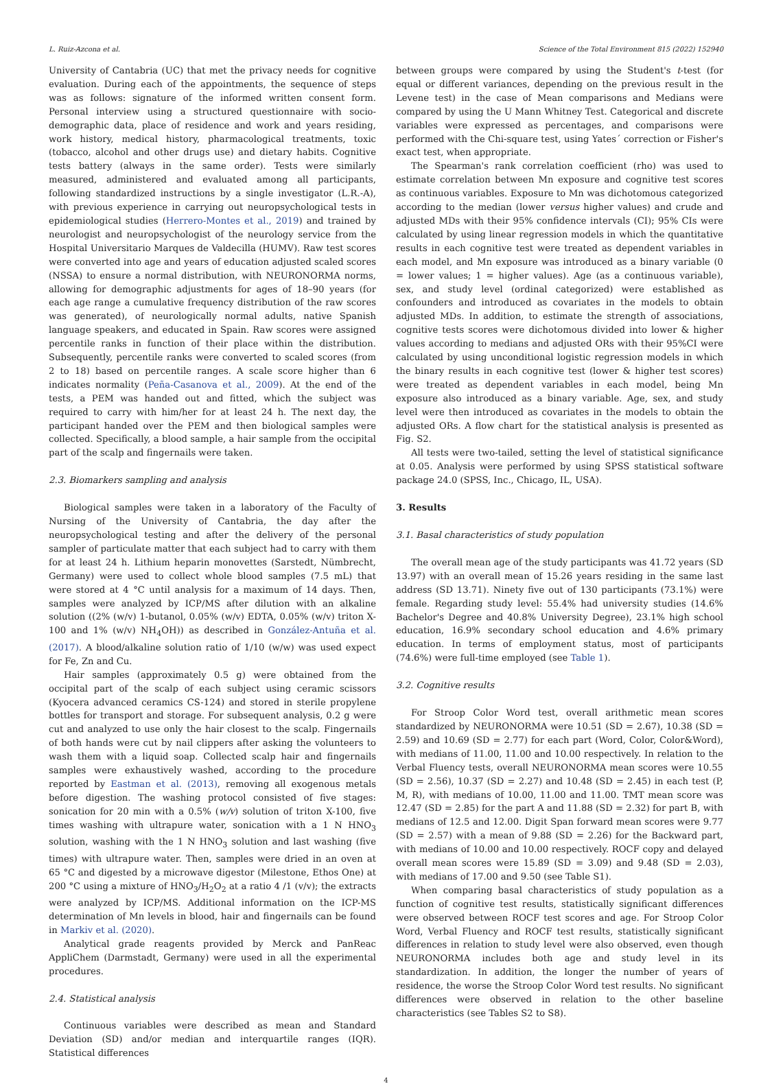L. Ruiz-Azcona et al. Science of the Total Environment 815 (2022) 152940
University of Cantabria (UC) that met the privacy needs for cognitive evaluation. During each of the appointments, the sequence of steps was as follows: signature of the informed written consent form. Personal interview using a structured questionnaire with socio-demographic data, place of residence and work and years residing, work history, medical history, pharmacological treatments, toxic (tobacco, alcohol and other drugs use) and dietary habits. Cognitive tests battery (always in the same order). Tests were similarly measured, administered and evaluated among all participants, following standardized instructions by a single investigator (L.R.-A), with previous experience in carrying out neuropsychological tests in epidemiological studies (Herrero-Montes et al., 2019) and trained by neurologist and neuropsychologist of the neurology service from the Hospital Universitario Marques de Valdecilla (HUMV). Raw test scores were converted into age and years of education adjusted scaled scores (NSSA) to ensure a normal distribution, with NEURONORMA norms, allowing for demographic adjustments for ages of 18–90 years (for each age range a cumulative frequency distribution of the raw scores was generated), of neurologically normal adults, native Spanish language speakers, and educated in Spain. Raw scores were assigned percentile ranks in function of their place within the distribution. Subsequently, percentile ranks were converted to scaled scores (from 2 to 18) based on percentile ranges. A scale score higher than 6 indicates normality (Peña-Casanova et al., 2009). At the end of the tests, a PEM was handed out and fitted, which the subject was required to carry with him/her for at least 24 h. The next day, the participant handed over the PEM and then biological samples were collected. Specifically, a blood sample, a hair sample from the occipital part of the scalp and fingernails were taken.
2.3. Biomarkers sampling and analysis
Biological samples were taken in a laboratory of the Faculty of Nursing of the University of Cantabria, the day after the neuropsychological testing and after the delivery of the personal sampler of particulate matter that each subject had to carry with them for at least 24 h. Lithium heparin monovettes (Sarstedt, Nümbrecht, Germany) were used to collect whole blood samples (7.5 mL) that were stored at 4 °C until analysis for a maximum of 14 days. Then, samples were analyzed by ICP/MS after dilution with an alkaline solution ((2% (w/v) 1-butanol, 0.05% (w/v) EDTA, 0.05% (w/v) triton X-100 and 1% (w/v) NH<sub>4</sub>OH)) as described in González-Antuña et al. (2017). A blood/alkaline solution ratio of 1/10 (w/w) was used expect for Fe, Zn and Cu.
Hair samples (approximately 0.5 g) were obtained from the occipital part of the scalp of each subject using ceramic scissors (Kyocera advanced ceramics CS-124) and stored in sterile propylene bottles for transport and storage. For subsequent analysis, 0.2 g were cut and analyzed to use only the hair closest to the scalp. Fingernails of both hands were cut by nail clippers after asking the volunteers to wash them with a liquid soap. Collected scalp hair and fingernails samples were exhaustively washed, according to the procedure reported by Eastman et al. (2013), removing all exogenous metals before digestion. The washing protocol consisted of five stages: sonication for 20 min with a 0.5% (w/v) solution of triton X-100, five times washing with ultrapure water, sonication with a 1 N HNO<sub>3</sub> solution, washing with the 1 N HNO<sub>3</sub> solution and last washing (five times) with ultrapure water. Then, samples were dried in an oven at 65 °C and digested by a microwave digestor (Milestone, Ethos One) at 200 °C using a mixture of HNO<sub>3</sub>/H<sub>2</sub>O<sub>2</sub> at a ratio 4 /1 (v/v); the extracts were analyzed by ICP/MS. Additional information on the ICP-MS determination of Mn levels in blood, hair and fingernails can be found in Markiv et al. (2020).
Analytical grade reagents provided by Merck and PanReac AppliChem (Darmstadt, Germany) were used in all the experimental procedures.
2.4. Statistical analysis
Continuous variables were described as mean and Standard Deviation (SD) and/or median and interquartile ranges (IQR). Statistical differences
between groups were compared by using the Student's t-test (for equal or different variances, depending on the previous result in the Levene test) in the case of Mean comparisons and Medians were compared by using the U Mann Whitney Test. Categorical and discrete variables were expressed as percentages, and comparisons were performed with the Chi-square test, using Yates´ correction or Fisher's exact test, when appropriate.
The Spearman's rank correlation coefficient (rho) was used to estimate correlation between Mn exposure and cognitive test scores as continuous variables. Exposure to Mn was dichotomous categorized according to the median (lower versus higher values) and crude and adjusted MDs with their 95% confidence intervals (CI); 95% CIs were calculated by using linear regression models in which the quantitative results in each cognitive test were treated as dependent variables in each model, and Mn exposure was introduced as a binary variable (0 = lower values; 1 = higher values). Age (as a continuous variable), sex, and study level (ordinal categorized) were established as confounders and introduced as covariates in the models to obtain adjusted MDs. In addition, to estimate the strength of associations, cognitive tests scores were dichotomous divided into lower & higher values according to medians and adjusted ORs with their 95%CI were calculated by using unconditional logistic regression models in which the binary results in each cognitive test (lower & higher test scores) were treated as dependent variables in each model, being Mn exposure also introduced as a binary variable. Age, sex, and study level were then introduced as covariates in the models to obtain the adjusted ORs. A flow chart for the statistical analysis is presented as Fig. S2.
All tests were two-tailed, setting the level of statistical significance at 0.05. Analysis were performed by using SPSS statistical software package 24.0 (SPSS, Inc., Chicago, IL, USA).
3. Results
3.1. Basal characteristics of study population
The overall mean age of the study participants was 41.72 years (SD 13.97) with an overall mean of 15.26 years residing in the same last address (SD 13.71). Ninety five out of 130 participants (73.1%) were female. Regarding study level: 55.4% had university studies (14.6% Bachelor's Degree and 40.8% University Degree), 23.1% high school education, 16.9% secondary school education and 4.6% primary education. In terms of employment status, most of participants (74.6%) were full-time employed (see Table 1).
3.2. Cognitive results
For Stroop Color Word test, overall arithmetic mean scores standardized by NEURONORMA were 10.51 (SD = 2.67), 10.38 (SD = 2.59) and 10.69 (SD = 2.77) for each part (Word, Color, Color&Word), with medians of 11.00, 11.00 and 10.00 respectively. In relation to the Verbal Fluency tests, overall NEURONORMA mean scores were 10.55 (SD = 2.56), 10.37 (SD = 2.27) and 10.48 (SD = 2.45) in each test (P, M, R), with medians of 10.00, 11.00 and 11.00. TMT mean score was 12.47 (SD = 2.85) for the part A and 11.88 (SD = 2.32) for part B, with medians of 12.5 and 12.00. Digit Span forward mean scores were 9.77 (SD = 2.57) with a mean of 9.88 (SD = 2.26) for the Backward part, with medians of 10.00 and 10.00 respectively. ROCF copy and delayed overall mean scores were 15.89 (SD = 3.09) and 9.48 (SD = 2.03), with medians of 17.00 and 9.50 (see Table S1).
When comparing basal characteristics of study population as a function of cognitive test results, statistically significant differences were observed between ROCF test scores and age. For Stroop Color Word, Verbal Fluency and ROCF test results, statistically significant differences in relation to study level were also observed, even though NEURONORMA includes both age and study level in its standardization. In addition, the longer the number of years of residence, the worse the Stroop Color Word test results. No significant differences were observed in relation to the other baseline characteristics (see Tables S2 to S8).
4